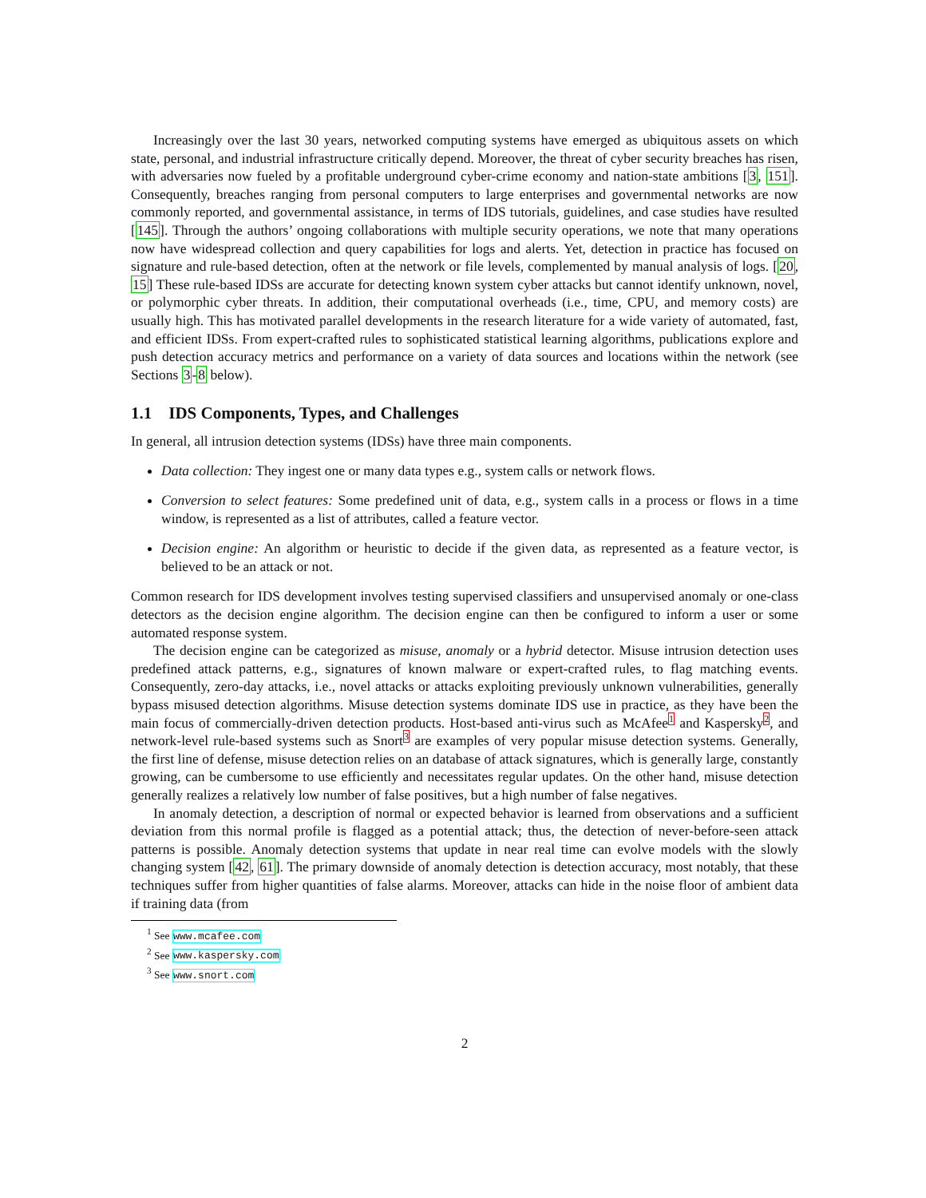Increasingly over the last 30 years, networked computing systems have emerged as ubiquitous assets on which state, personal, and industrial infrastructure critically depend. Moreover, the threat of cyber security breaches has risen, with adversaries now fueled by a profitable underground cyber-crime economy and nation-state ambitions [3, 151]. Consequently, breaches ranging from personal computers to large enterprises and governmental networks are now commonly reported, and governmental assistance, in terms of IDS tutorials, guidelines, and case studies have resulted [145]. Through the authors’ ongoing collaborations with multiple security operations, we note that many operations now have widespread collection and query capabilities for logs and alerts. Yet, detection in practice has focused on signature and rule-based detection, often at the network or file levels, complemented by manual analysis of logs. [20, 15] These rule-based IDSs are accurate for detecting known system cyber attacks but cannot identify unknown, novel, or polymorphic cyber threats. In addition, their computational overheads (i.e., time, CPU, and memory costs) are usually high. This has motivated parallel developments in the research literature for a wide variety of automated, fast, and efficient IDSs. From expert-crafted rules to sophisticated statistical learning algorithms, publications explore and push detection accuracy metrics and performance on a variety of data sources and locations within the network (see Sections 3-8 below).
1.1 IDS Components, Types, and Challenges
In general, all intrusion detection systems (IDSs) have three main components.
Data collection: They ingest one or many data types e.g., system calls or network flows.
Conversion to select features: Some predefined unit of data, e.g., system calls in a process or flows in a time window, is represented as a list of attributes, called a feature vector.
Decision engine: An algorithm or heuristic to decide if the given data, as represented as a feature vector, is believed to be an attack or not.
Common research for IDS development involves testing supervised classifiers and unsupervised anomaly or one-class detectors as the decision engine algorithm. The decision engine can then be configured to inform a user or some automated response system.
The decision engine can be categorized as misuse, anomaly or a hybrid detector. Misuse intrusion detection uses predefined attack patterns, e.g., signatures of known malware or expert-crafted rules, to flag matching events. Consequently, zero-day attacks, i.e., novel attacks or attacks exploiting previously unknown vulnerabilities, generally bypass misused detection algorithms. Misuse detection systems dominate IDS use in practice, as they have been the main focus of commercially-driven detection products. Host-based anti-virus such as McAfee<sup>1</sup> and Kaspersky<sup>2</sup>, and network-level rule-based systems such as Snort<sup>3</sup> are examples of very popular misuse detection systems. Generally, the first line of defense, misuse detection relies on an database of attack signatures, which is generally large, constantly growing, can be cumbersome to use efficiently and necessitates regular updates. On the other hand, misuse detection generally realizes a relatively low number of false positives, but a high number of false negatives.
In anomaly detection, a description of normal or expected behavior is learned from observations and a sufficient deviation from this normal profile is flagged as a potential attack; thus, the detection of never-before-seen attack patterns is possible. Anomaly detection systems that update in near real time can evolve models with the slowly changing system [42, 61]. The primary downside of anomaly detection is detection accuracy, most notably, that these techniques suffer from higher quantities of false alarms. Moreover, attacks can hide in the noise floor of ambient data if training data (from
<sup>1</sup> See www.mcafee.com
<sup>2</sup> See www.kaspersky.com
<sup>3</sup> See www.snort.com
2